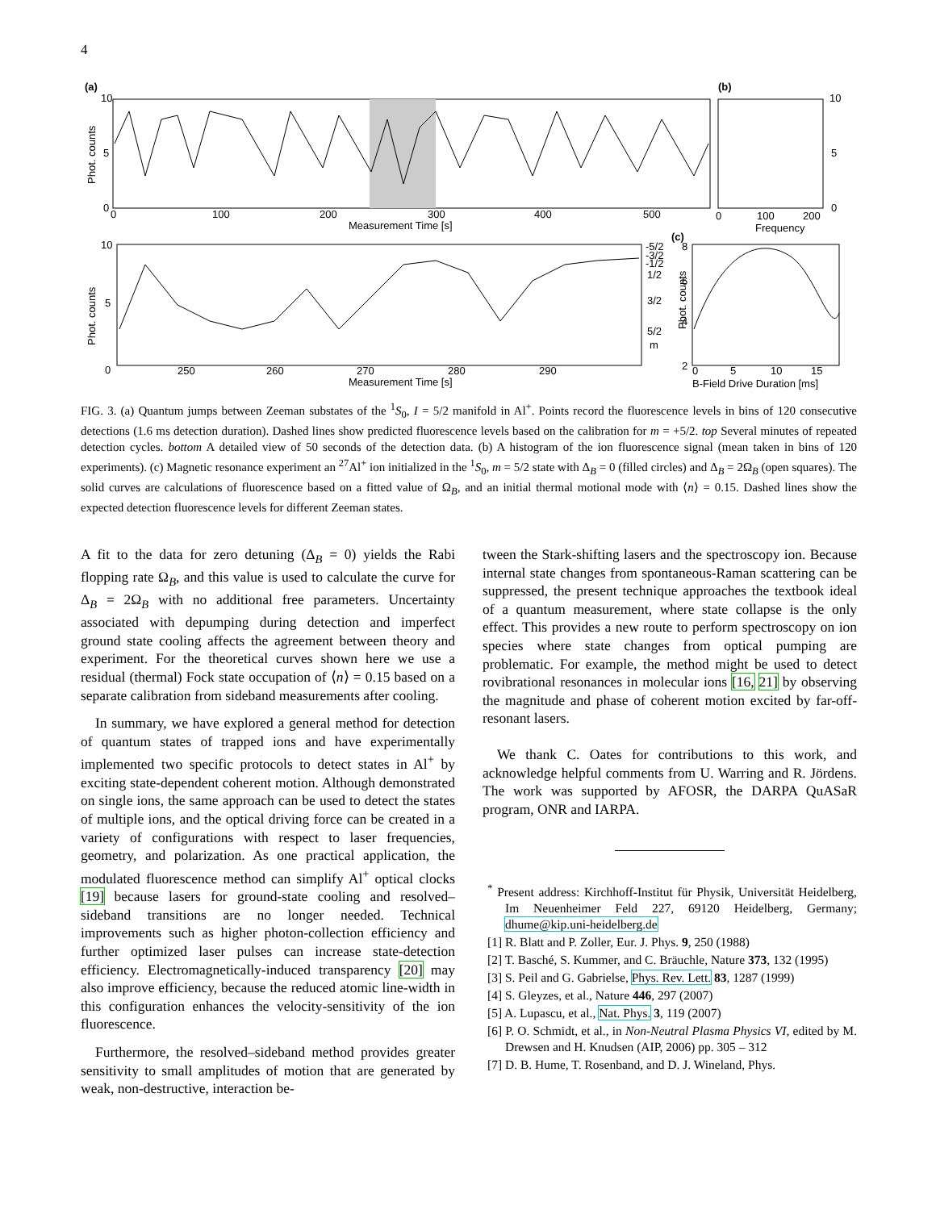4
(a)
10
5
0
0
100
200
300
400
500
Measurement Time [s]
Phot. counts
(b)
10
5
0
0
100
200
Frequency
10
5
0
250
260
270
280
290
Measurement Time [s]
Phot. counts
-5/2
-3/2
-1/2
1/2
3/2
5/2
m
(c)
8
6
4
2
0
5
10
15
B-Field Drive Duration [ms]
Phot. counts
FIG. 3. (a) Quantum jumps between Zeeman substates of the <sup>1</sup>S<sub>0</sub>, I = 5/2 manifold in Al<sup>+</sup>. Points record the fluorescence levels in bins of 120 consecutive detections (1.6 ms detection duration). Dashed lines show predicted fluorescence levels based on the calibration for m = +5/2. top Several minutes of repeated detection cycles. bottom A detailed view of 50 seconds of the detection data. (b) A histogram of the ion fluorescence signal (mean taken in bins of 120 experiments). (c) Magnetic resonance experiment an <sup>27</sup>Al<sup>+</sup> ion initialized in the <sup>1</sup>S<sub>0</sub>, m = 5/2 state with Δ<sub>B</sub> = 0 (filled circles) and Δ<sub>B</sub> = 2Ω<sub>B</sub> (open squares). The solid curves are calculations of fluorescence based on a fitted value of Ω<sub>B</sub>, and an initial thermal motional mode with ⟨n⟩ = 0.15. Dashed lines show the expected detection fluorescence levels for different Zeeman states.
A fit to the data for zero detuning (Δ<sub>B</sub> = 0) yields the Rabi flopping rate Ω<sub>B</sub>, and this value is used to calculate the curve for Δ<sub>B</sub> = 2Ω<sub>B</sub> with no additional free parameters. Uncertainty associated with depumping during detection and imperfect ground state cooling affects the agreement between theory and experiment. For the theoretical curves shown here we use a residual (thermal) Fock state occupation of ⟨n⟩ = 0.15 based on a separate calibration from sideband measurements after cooling.
In summary, we have explored a general method for detection of quantum states of trapped ions and have experimentally implemented two specific protocols to detect states in Al<sup>+</sup> by exciting state-dependent coherent motion. Although demonstrated on single ions, the same approach can be used to detect the states of multiple ions, and the optical driving force can be created in a variety of configurations with respect to laser frequencies, geometry, and polarization. As one practical application, the modulated fluorescence method can simplify Al<sup>+</sup> optical clocks [19] because lasers for ground-state cooling and resolved–sideband transitions are no longer needed. Technical improvements such as higher photon-collection efficiency and further optimized laser pulses can increase state-detection efficiency. Electromagnetically-induced transparency [20] may also improve efficiency, because the reduced atomic line-width in this configuration enhances the velocity-sensitivity of the ion fluorescence.
Furthermore, the resolved–sideband method provides greater sensitivity to small amplitudes of motion that are generated by weak, non-destructive, interaction be-
tween the Stark-shifting lasers and the spectroscopy ion. Because internal state changes from spontaneous-Raman scattering can be suppressed, the present technique approaches the textbook ideal of a quantum measurement, where state collapse is the only effect. This provides a new route to perform spectroscopy on ion species where state changes from optical pumping are problematic. For example, the method might be used to detect rovibrational resonances in molecular ions [16, 21] by observing the magnitude and phase of coherent motion excited by far-off-resonant lasers.
We thank C. Oates for contributions to this work, and acknowledge helpful comments from U. Warring and R. Jördens. The work was supported by AFOSR, the DARPA QuASaR program, ONR and IARPA.
<sup>*</sup> Present address: Kirchhoff-Institut für Physik, Universität Heidelberg, Im Neuenheimer Feld 227, 69120 Heidelberg, Germany; dhume@kip.uni-heidelberg.de
[1] R. Blatt and P. Zoller, Eur. J. Phys. 9, 250 (1988)
[2] T. Basché, S. Kummer, and C. Bräuchle, Nature 373, 132 (1995)
[3] S. Peil and G. Gabrielse, Phys. Rev. Lett. 83, 1287 (1999)
[4] S. Gleyzes, et al., Nature 446, 297 (2007)
[5] A. Lupascu, et al., Nat. Phys. 3, 119 (2007)
[6] P. O. Schmidt, et al., in Non-Neutral Plasma Physics VI, edited by M. Drewsen and H. Knudsen (AIP, 2006) pp. 305 – 312
[7] D. B. Hume, T. Rosenband, and D. J. Wineland, Phys.